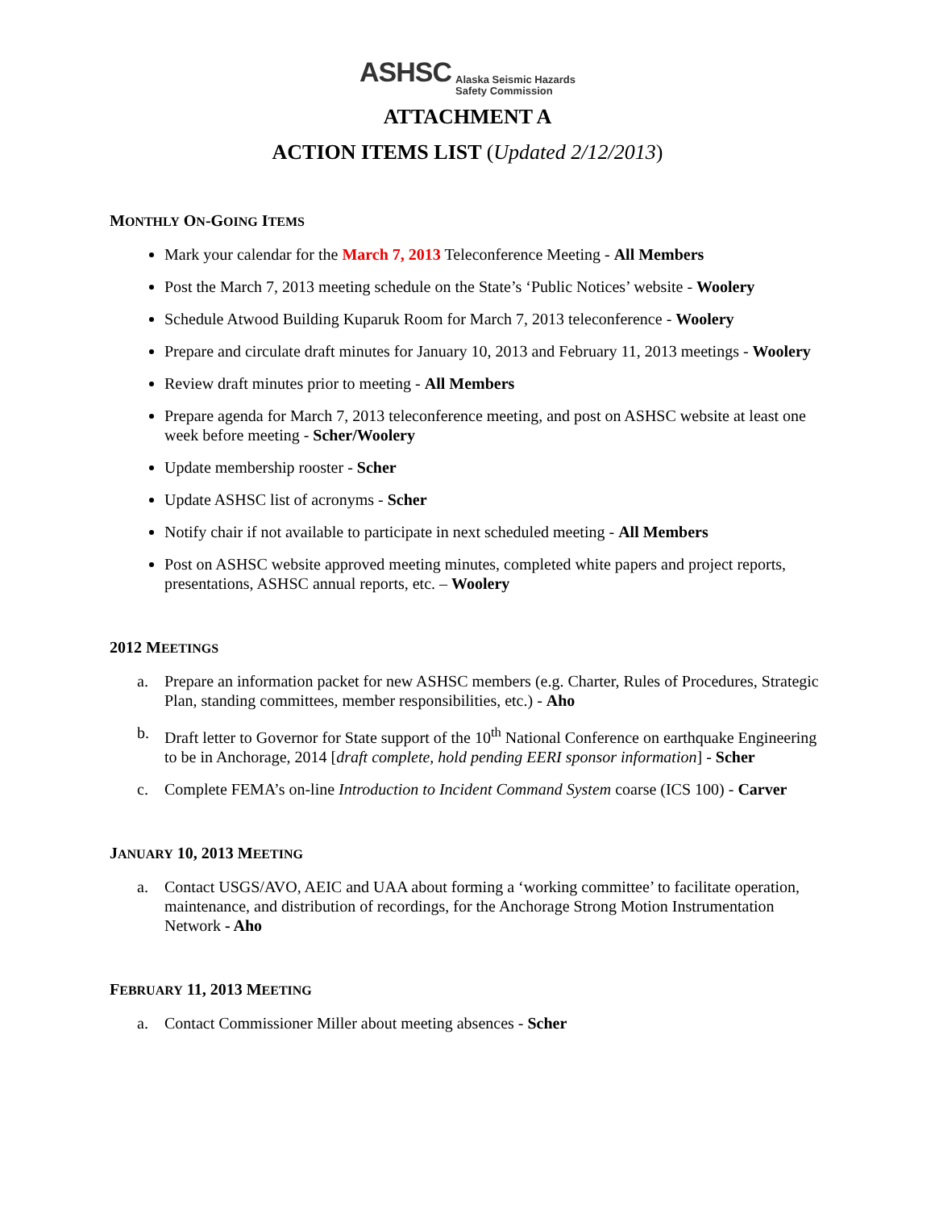ASHSC Alaska Seismic Hazards
Safety Commission
ATTACHMENT A
ACTION ITEMS LIST (Updated 2/12/2013)
MONTHLY ON-GOING ITEMS
Mark your calendar for the March 7, 2013 Teleconference Meeting - All Members
Post the March 7, 2013 meeting schedule on the State’s ‘Public Notices’ website - Woolery
Schedule Atwood Building Kuparuk Room for March 7, 2013 teleconference - Woolery
Prepare and circulate draft minutes for January 10, 2013 and February 11, 2013 meetings - Woolery
Review draft minutes prior to meeting - All Members
Prepare agenda for March 7, 2013 teleconference meeting, and post on ASHSC website at least one week before meeting - Scher/Woolery
Update membership rooster - Scher
Update ASHSC list of acronyms - Scher
Notify chair if not available to participate in next scheduled meeting - All Members
Post on ASHSC website approved meeting minutes, completed white papers and project reports, presentations, ASHSC annual reports, etc. – Woolery
2012 MEETINGS
a. Prepare an information packet for new ASHSC members (e.g. Charter, Rules of Procedures, Strategic Plan, standing committees, member responsibilities, etc.) - Aho
b. Draft letter to Governor for State support of the 10<sup>th</sup> National Conference on earthquake Engineering to be in Anchorage, 2014 [draft complete, hold pending EERI sponsor information] - Scher
c. Complete FEMA’s on-line Introduction to Incident Command System coarse (ICS 100) - Carver
JANUARY 10, 2013 MEETING
a. Contact USGS/AVO, AEIC and UAA about forming a ‘working committee’ to facilitate operation, maintenance, and distribution of recordings, for the Anchorage Strong Motion Instrumentation Network - Aho
FEBRUARY 11, 2013 MEETING
a. Contact Commissioner Miller about meeting absences - Scher